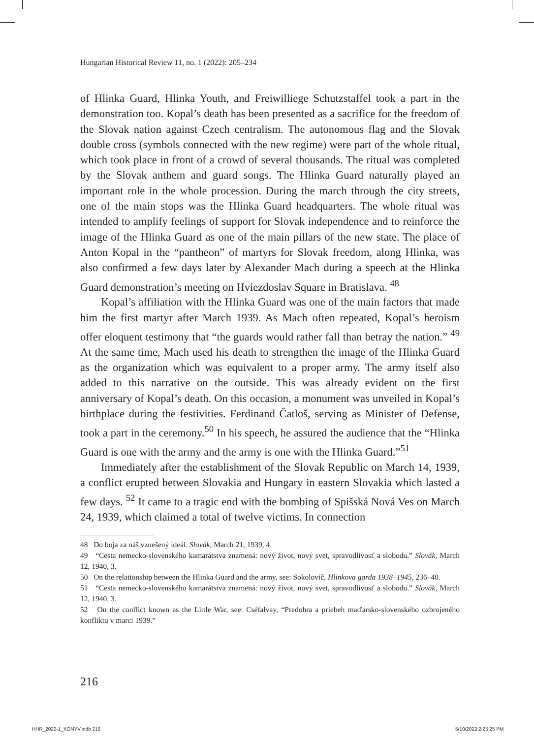Hungarian Historical Review 11, no. 1 (2022): 205–234
of Hlinka Guard, Hlinka Youth, and Freiwilliege Schutzstaffel took a part in the demonstration too. Kopal’s death has been presented as a sacrifice for the freedom of the Slovak nation against Czech centralism. The autonomous flag and the Slovak double cross (symbols connected with the new regime) were part of the whole ritual, which took place in front of a crowd of several thousands. The ritual was completed by the Slovak anthem and guard songs. The Hlinka Guard naturally played an important role in the whole procession. During the march through the city streets, one of the main stops was the Hlinka Guard headquarters. The whole ritual was intended to amplify feelings of support for Slovak independence and to reinforce the image of the Hlinka Guard as one of the main pillars of the new state. The place of Anton Kopal in the “pantheon” of martyrs for Slovak freedom, along Hlinka, was also confirmed a few days later by Alexander Mach during a speech at the Hlinka Guard demonstration’s meeting on Hviezdoslav Square in Bratislava. <sup>48</sup>
Kopal’s affiliation with the Hlinka Guard was one of the main factors that made him the first martyr after March 1939. As Mach often repeated, Kopal’s heroism offer eloquent testimony that “the guards would rather fall than betray the nation.” <sup>49</sup> At the same time, Mach used his death to strengthen the image of the Hlinka Guard as the organization which was equivalent to a proper army. The army itself also added to this narrative on the outside. This was already evident on the first anniversary of Kopal’s death. On this occasion, a monument was unveiled in Kopal’s birthplace during the festivities. Ferdinand Čatloš, serving as Minister of Defense, took a part in the ceremony.<sup>50</sup> In his speech, he assured the audience that the “Hlinka Guard is one with the army and the army is one with the Hlinka Guard.”<sup>51</sup>
Immediately after the establishment of the Slovak Republic on March 14, 1939, a conflict erupted between Slovakia and Hungary in eastern Slovakia which lasted a few days. <sup>52</sup> It came to a tragic end with the bombing of Spišská Nová Ves on March 24, 1939, which claimed a total of twelve victims. In connection
48 Do boja za náš vznešený ideál. Slovák, March 21, 1939, 4.
49 “Cesta nemecko-slovenského kamarátstva znamená: nový život, nový svet, spravodlivosť a slobodu.” Slovák, March 12, 1940, 3.
50 On the relationship between the Hlinka Guard and the army, see: Sokolovič, Hlinkova garda 1938–1945, 236–40.
51 “Cesta nemecko-slovenského kamarátstva znamená: nový život, nový svet, spravodlivosť a slobodu.” Slovák, March 12, 1940, 3.
52 On the conflict known as the Little War, see: Cséfalvay, “Predohra a priebeh maďarsko-slovenského ozbrojeného konfliktu v marci 1939.”
216
HHR_2022-1_KÖNYV.indb 216 5/10/2022 2:25:25 PM